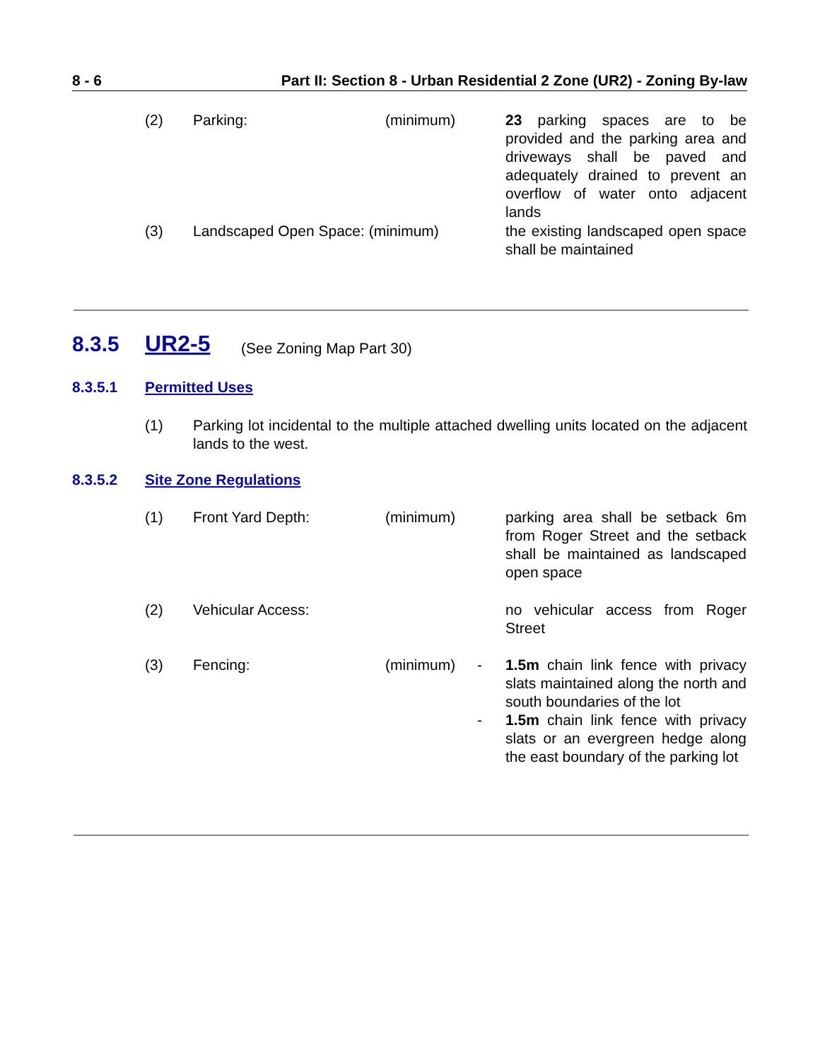8 - 6 Part II: Section 8 - Urban Residential 2 Zone (UR2) - Zoning By-law
(2) Parking: (minimum) 23 parking spaces are to be provided and the parking area and driveways shall be paved and adequately drained to prevent an overflow of water onto adjacent lands
(3) Landscaped Open Space: (minimum) the existing landscaped open space shall be maintained
8.3.5 UR2-5 (See Zoning Map Part 30)
8.3.5.1 Permitted Uses
(1) Parking lot incidental to the multiple attached dwelling units located on the adjacent lands to the west.
8.3.5.2 Site Zone Regulations
(1) Front Yard Depth: (minimum) parking area shall be setback 6m from Roger Street and the setback shall be maintained as landscaped open space
(2) Vehicular Access: no vehicular access from Roger Street
(3) Fencing: (minimum) -
-
1.5m chain link fence with privacy slats maintained along the north and south boundaries of the lot
1.5m chain link fence with privacy slats or an evergreen hedge along the east boundary of the parking lot